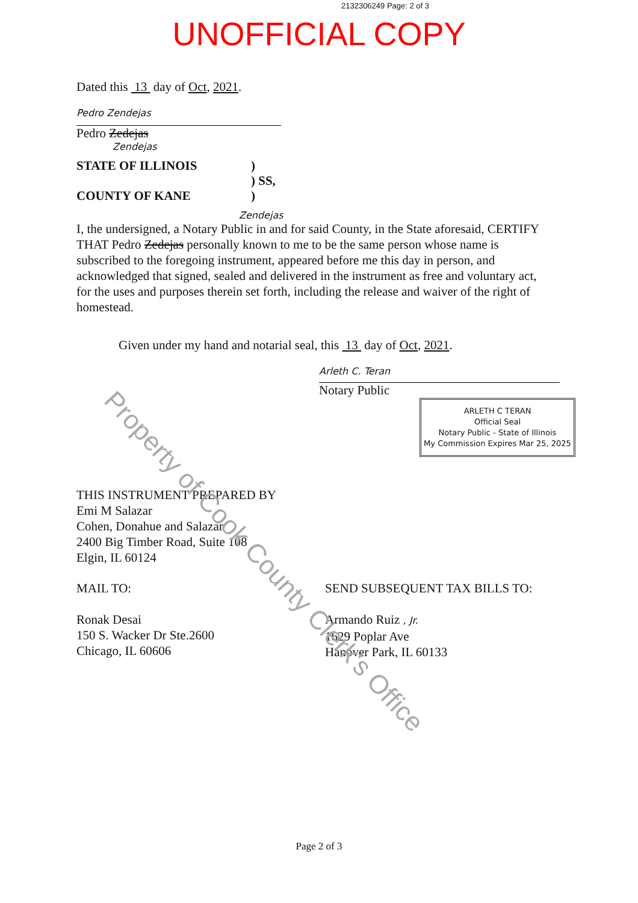2132306249 Page: 2 of 3
UNOFFICIAL COPY
Dated this 13 day of Oct, 2021.
Pedro Zendejas
Pedro Zedejas
Zendejas
STATE OF ILLINOIS )
) SS,
COUNTY OF KANE )
Zendejas
I, the undersigned, a Notary Public in and for said County, in the State aforesaid, CERTIFY THAT Pedro Zedejas personally known to me to be the same person whose name is subscribed to the foregoing instrument, appeared before me this day in person, and acknowledged that signed, sealed and delivered in the instrument as free and voluntary act, for the uses and purposes therein set forth, including the release and waiver of the right of homestead.
Given under my hand and notarial seal, this 13 day of Oct, 2021.
Arleth C. Teran
Notary Public
ARLETH C TERAN
Official Seal
Notary Public - State of Illinois
My Commission Expires Mar 25, 2025
THIS INSTRUMENT PREPARED BY
Emi M Salazar
Cohen, Donahue and Salazar
2400 Big Timber Road, Suite 108
Elgin, IL 60124
MAIL TO:
Ronak Desai
150 S. Wacker Dr Ste.2600
Chicago, IL 60606
SEND SUBSEQUENT TAX BILLS TO:
Armando Ruiz , Jr.
1629 Poplar Ave
Hanover Park, IL 60133
Page 2 of 3
Property of Cook County Clerk's Office